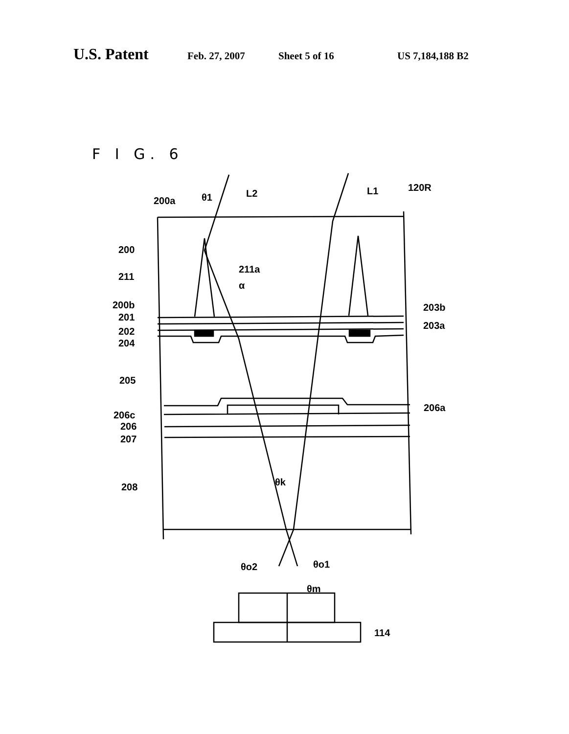U.S. Patent Feb. 27, 2007 Sheet 5 of 16 US 7,184,188 B2
F I G. 6
200a
θ1
L2
L1
120R
200
211
211a
α
200b
201
202
204
203b
203a
205
206c
206a
206
207
208
θk
θo2
θo1
θm
114